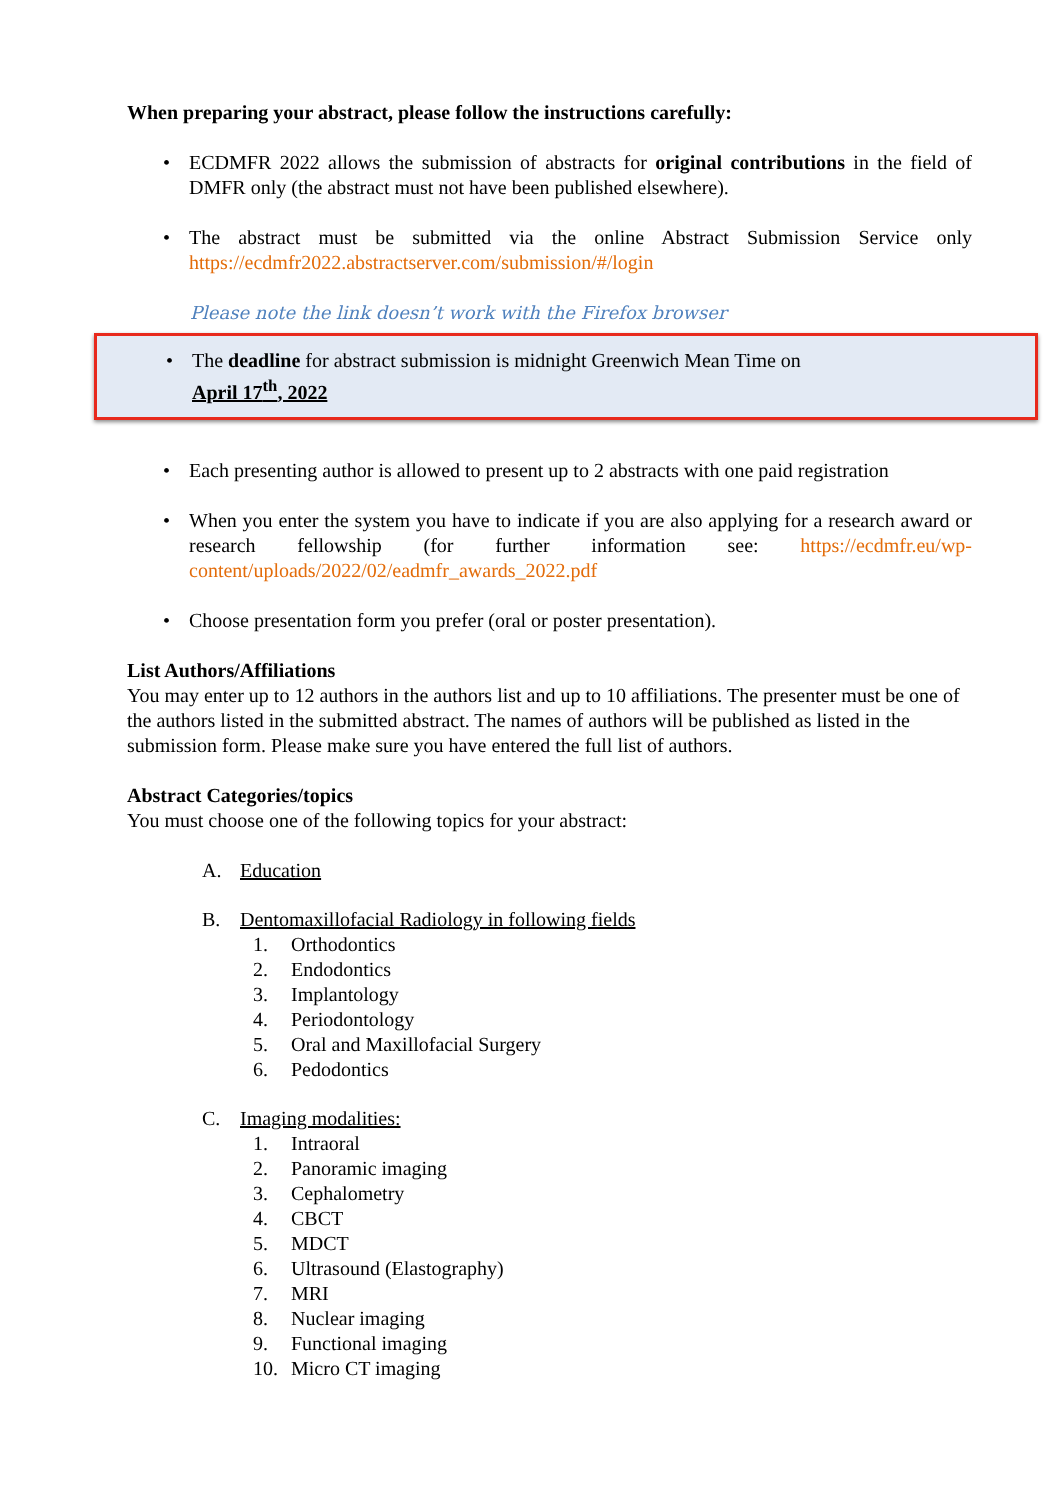When preparing your abstract, please follow the instructions carefully:
• ECDMFR 2022 allows the submission of abstracts for original contributions in the field of DMFR only (the abstract must not have been published elsewhere).
• The abstract must be submitted via the online Abstract Submission Service only https://ecdmfr2022.abstractserver.com/submission/#/login
Please note the link doesn’t work with the Firefox browser
• The deadline for abstract submission is midnight Greenwich Mean Time on
April 17<sup>th</sup>, 2022
• Each presenting author is allowed to present up to 2 abstracts with one paid registration
• When you enter the system you have to indicate if you are also applying for a research award or research fellowship (for further information see: https://ecdmfr.eu/wp-content/uploads/2022/02/eadmfr_awards_2022.pdf
• Choose presentation form you prefer (oral or poster presentation).
List Authors/Affiliations
You may enter up to 12 authors in the authors list and up to 10 affiliations. The presenter must be one of the authors listed in the submitted abstract. The names of authors will be published as listed in the submission form. Please make sure you have entered the full list of authors.
Abstract Categories/topics
You must choose one of the following topics for your abstract:
A. Education
B. Dentomaxillofacial Radiology in following fields
1. Orthodontics
2. Endodontics
3. Implantology
4. Periodontology
5. Oral and Maxillofacial Surgery
6. Pedodontics
C. Imaging modalities:
1. Intraoral
2. Panoramic imaging
3. Cephalometry
4. CBCT
5. MDCT
6. Ultrasound (Elastography)
7. MRI
8. Nuclear imaging
9. Functional imaging
10. Micro CT imaging